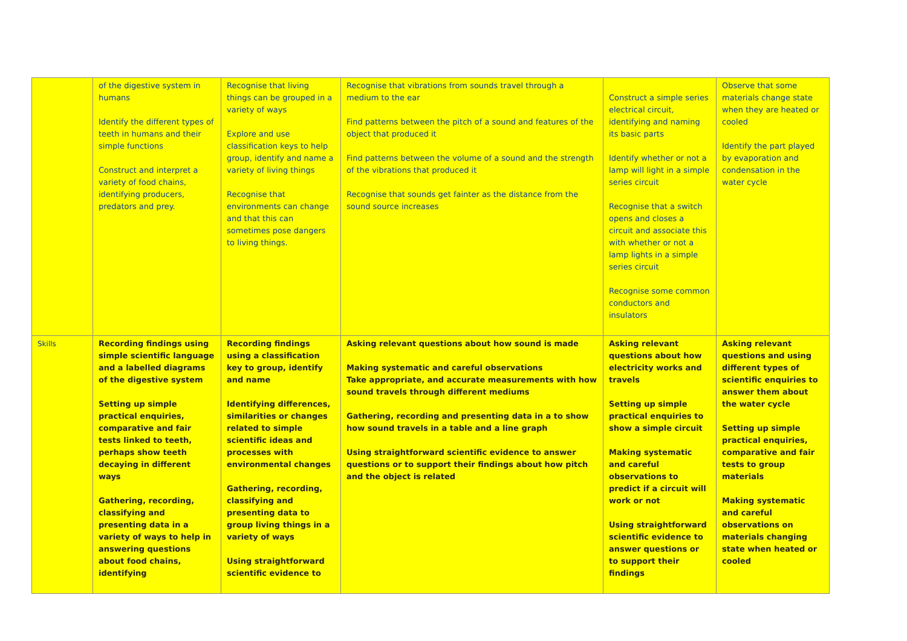| | of the digestive system in humans Identify the different types of teeth in humans and their simple functions Construct and interpret a variety of food chains, identifying producers, predators and prey. | Recognise that living things can be grouped in a variety of ways Explore and use classification keys to help group, identify and name a variety of living things Recognise that environments can change and that this can sometimes pose dangers to living things. | Recognise that vibrations from sounds travel through a medium to the ear Find patterns between the pitch of a sound and features of the object that produced it Find patterns between the volume of a sound and the strength of the vibrations that produced it Recognise that sounds get fainter as the distance from the sound source increases | Construct a simple series electrical circuit, identifying and naming its basic parts Identify whether or not a lamp will light in a simple series circuit Recognise that a switch opens and closes a circuit and associate this with whether or not a lamp lights in a simple series circuit Recognise some common conductors and insulators | Observe that some materials change state when they are heated or cooled Identify the part played by evaporation and condensation in the water cycle |
| Skills | Recording findings using simple scientific language and a labelled diagrams of the digestive system Setting up simple practical enquiries, comparative and fair tests linked to teeth, perhaps show teeth decaying in different ways Gathering, recording, classifying and presenting data in a variety of ways to help in answering questions about food chains, identifying | Recording findings using a classification key to group, identify and name Identifying differences, similarities or changes related to simple scientific ideas and processes with environmental changes Gathering, recording, classifying and presenting data to group living things in a variety of ways Using straightforward scientific evidence to | Asking relevant questions about how sound is made Making systematic and careful observations Take appropriate, and accurate measurements with how sound travels through different mediums Gathering, recording and presenting data in a to show how sound travels in a table and a line graph Using straightforward scientific evidence to answer questions or to support their findings about how pitch and the object is related | Asking relevant questions about how electricity works and travels Setting up simple practical enquiries to show a simple circuit Making systematic and careful observations to predict if a circuit will work or not Using straightforward scientific evidence to answer questions or to support their findings | Asking relevant questions and using different types of scientific enquiries to answer them about the water cycle Setting up simple practical enquiries, comparative and fair tests to group materials Making systematic and careful observations on materials changing state when heated or cooled |